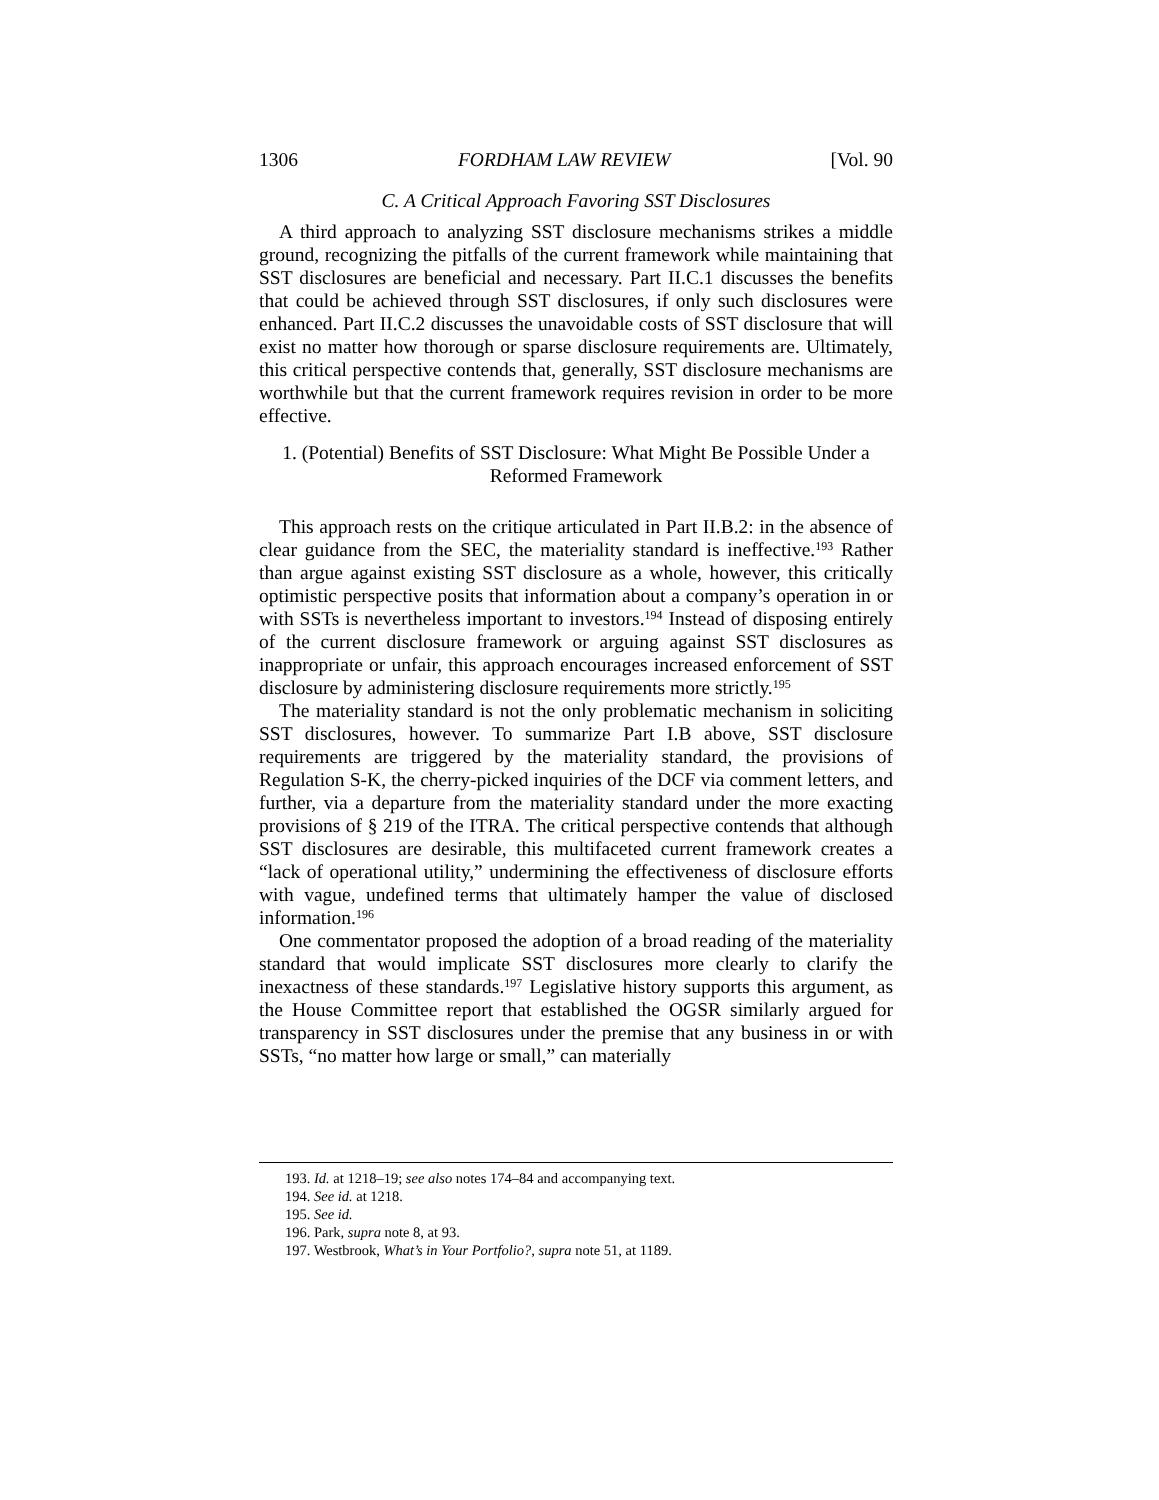1306 FORDHAM LAW REVIEW [Vol. 90
C. A Critical Approach Favoring SST Disclosures
A third approach to analyzing SST disclosure mechanisms strikes a middle ground, recognizing the pitfalls of the current framework while maintaining that SST disclosures are beneficial and necessary. Part II.C.1 discusses the benefits that could be achieved through SST disclosures, if only such disclosures were enhanced. Part II.C.2 discusses the unavoidable costs of SST disclosure that will exist no matter how thorough or sparse disclosure requirements are. Ultimately, this critical perspective contends that, generally, SST disclosure mechanisms are worthwhile but that the current framework requires revision in order to be more effective.
1. (Potential) Benefits of SST Disclosure: What Might Be Possible Under a Reformed Framework
This approach rests on the critique articulated in Part II.B.2: in the absence of clear guidance from the SEC, the materiality standard is ineffective.<sup>193</sup> Rather than argue against existing SST disclosure as a whole, however, this critically optimistic perspective posits that information about a company’s operation in or with SSTs is nevertheless important to investors.<sup>194</sup> Instead of disposing entirely of the current disclosure framework or arguing against SST disclosures as inappropriate or unfair, this approach encourages increased enforcement of SST disclosure by administering disclosure requirements more strictly.<sup>195</sup>
The materiality standard is not the only problematic mechanism in soliciting SST disclosures, however. To summarize Part I.B above, SST disclosure requirements are triggered by the materiality standard, the provisions of Regulation S-K, the cherry-picked inquiries of the DCF via comment letters, and further, via a departure from the materiality standard under the more exacting provisions of § 219 of the ITRA. The critical perspective contends that although SST disclosures are desirable, this multifaceted current framework creates a “lack of operational utility,” undermining the effectiveness of disclosure efforts with vague, undefined terms that ultimately hamper the value of disclosed information.<sup>196</sup>
One commentator proposed the adoption of a broad reading of the materiality standard that would implicate SST disclosures more clearly to clarify the inexactness of these standards.<sup>197</sup> Legislative history supports this argument, as the House Committee report that established the OGSR similarly argued for transparency in SST disclosures under the premise that any business in or with SSTs, “no matter how large or small,” can materially
193. Id. at 1218–19; see also notes 174–84 and accompanying text.
194. See id. at 1218.
195. See id.
196. Park, supra note 8, at 93.
197. Westbrook, What’s in Your Portfolio?, supra note 51, at 1189.